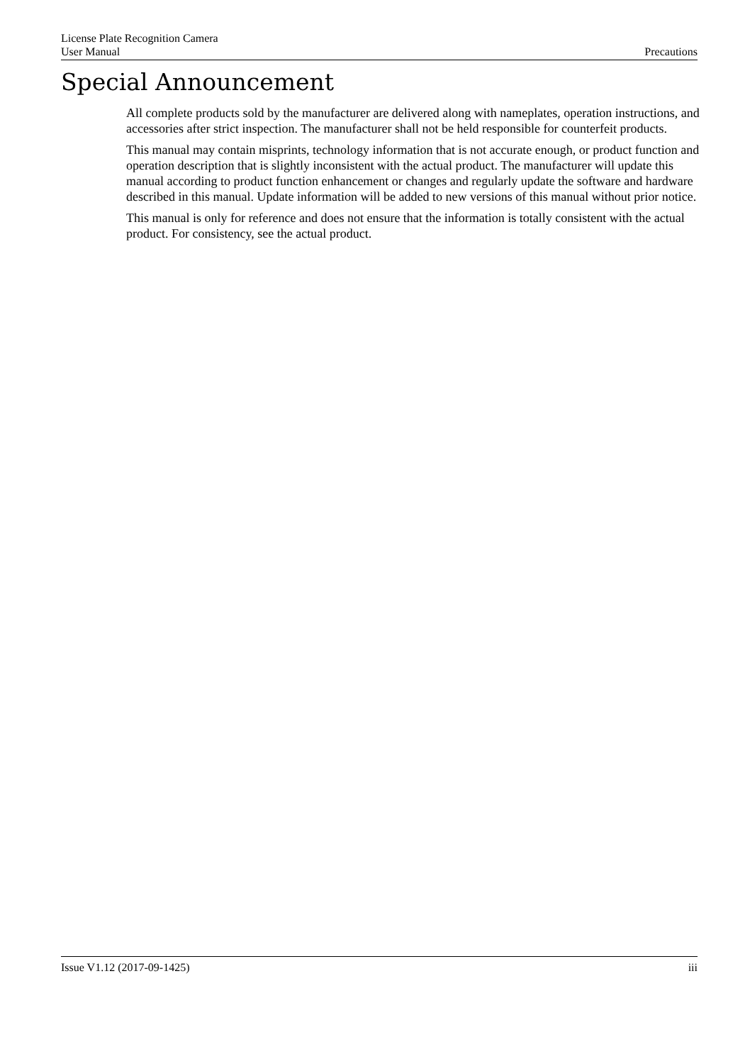License Plate Recognition Camera
User Manual Precautions
Special Announcement
All complete products sold by the manufacturer are delivered along with nameplates, operation instructions, and accessories after strict inspection. The manufacturer shall not be held responsible for counterfeit products.
This manual may contain misprints, technology information that is not accurate enough, or product function and operation description that is slightly inconsistent with the actual product. The manufacturer will update this manual according to product function enhancement or changes and regularly update the software and hardware described in this manual. Update information will be added to new versions of this manual without prior notice.
This manual is only for reference and does not ensure that the information is totally consistent with the actual product. For consistency, see the actual product.
Issue V1.12 (2017-09-1425) iii